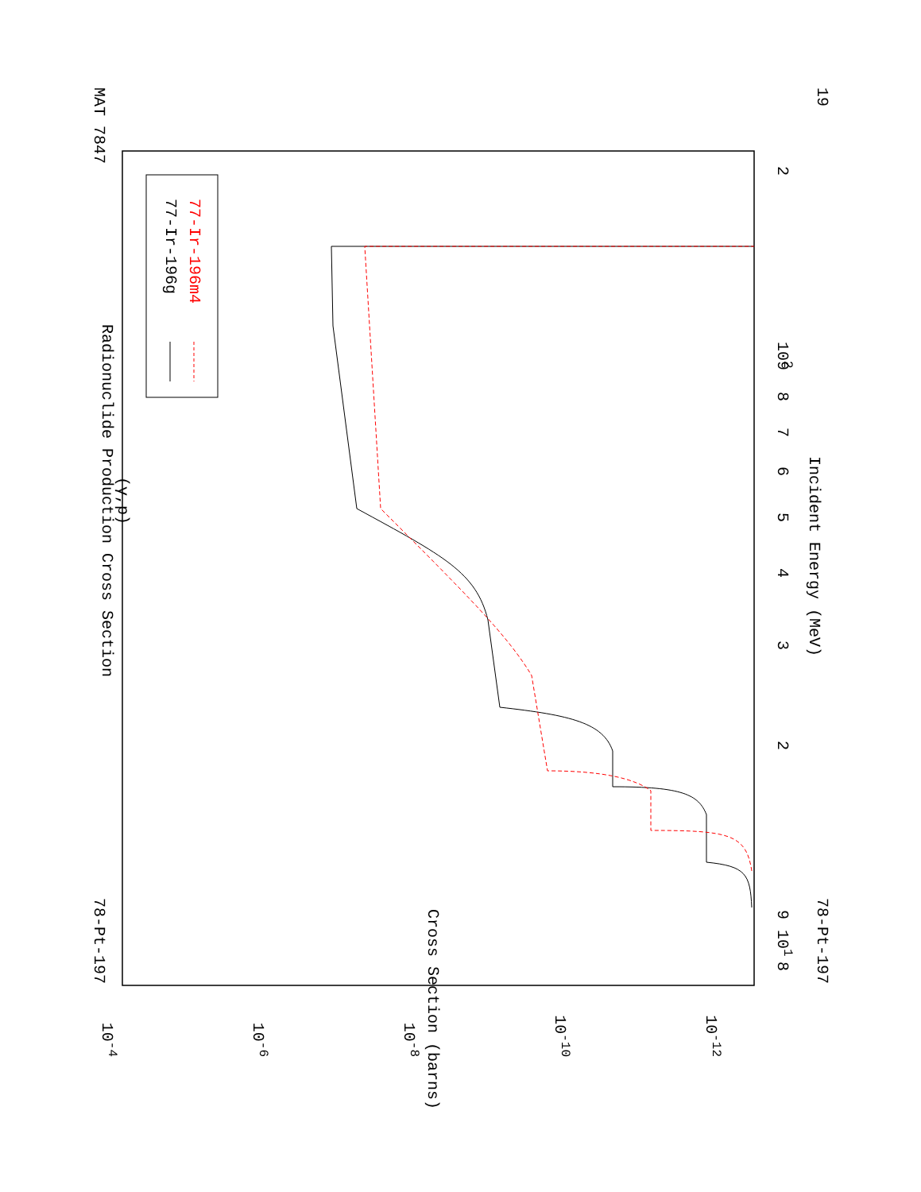(γ,p)
Radionuclide Production Cross Section
MAT 7847
78-Pt-197
19
78-Pt-197
Incident Energy (MeV)
101
102
3
2
8
9
4
5
6
7
8
9
2
10-4
10-6
10-8
10-10
10-12
Cross Section (barns)
77-Ir-196g
77-Ir-196m4